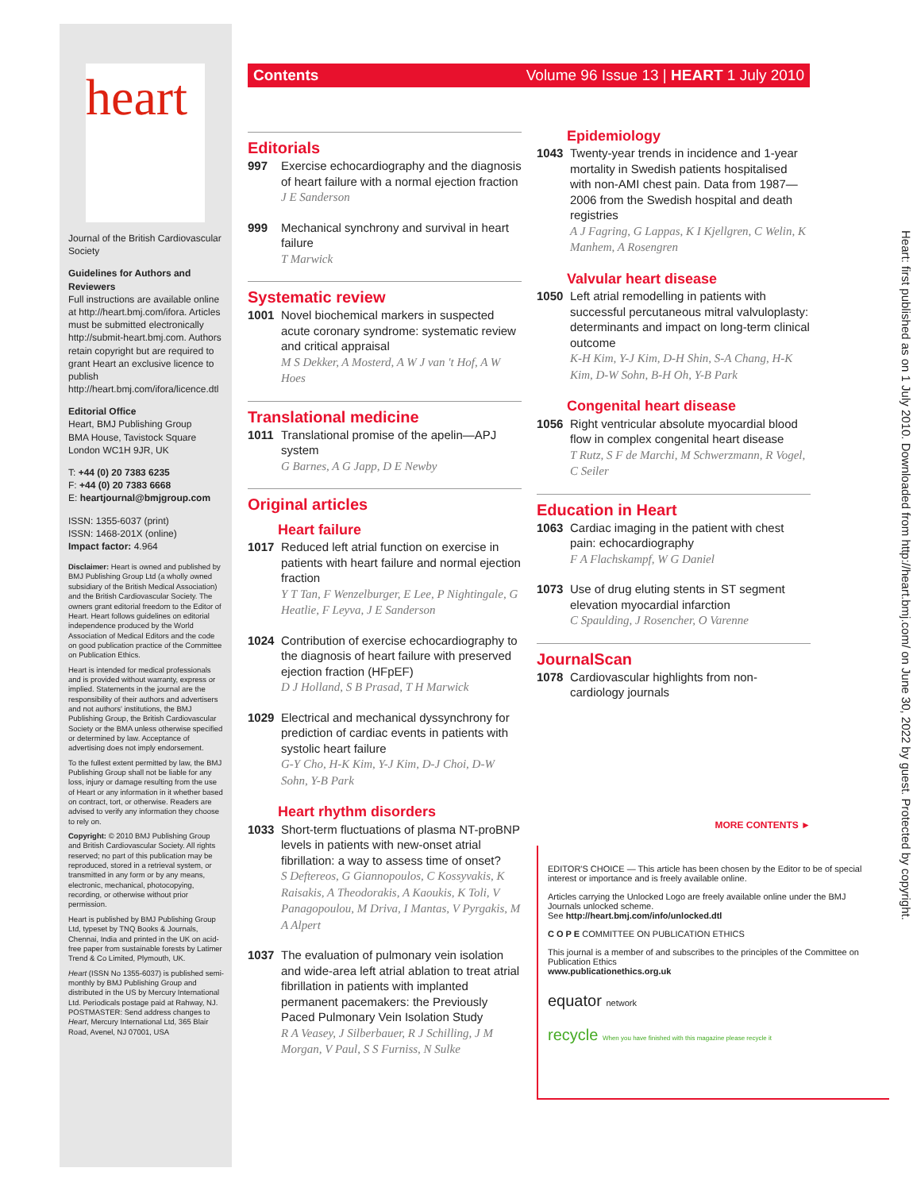heart
Journal of the British Cardiovascular Society
Guidelines for Authors and Reviewers
Full instructions are available online at http://heart.bmj.com/ifora. Articles must be submitted electronically http://submit-heart.bmj.com. Authors retain copyright but are required to grant Heart an exclusive licence to publish http://heart.bmj.com/ifora/licence.dtl
Editorial Office
Heart, BMJ Publishing Group
BMA House, Tavistock Square
London WC1H 9JR, UK
T: +44 (0) 20 7383 6235
F: +44 (0) 20 7383 6668
E: heartjournal@bmjgroup.com
ISSN: 1355-6037 (print)
ISSN: 1468-201X (online)
Impact factor: 4.964
Disclaimer: Heart is owned and published by BMJ Publishing Group Ltd (a wholly owned subsidiary of the British Medical Association) and the British Cardiovascular Society. The owners grant editorial freedom to the Editor of Heart. Heart follows guidelines on editorial independence produced by the World Association of Medical Editors and the code on good publication practice of the Committee on Publication Ethics.
Heart is intended for medical professionals and is provided without warranty, express or implied. Statements in the journal are the responsibility of their authors and advertisers and not authors' institutions, the BMJ Publishing Group, the British Cardiovascular Society or the BMA unless otherwise specified or determined by law. Acceptance of advertising does not imply endorsement.
To the fullest extent permitted by law, the BMJ Publishing Group shall not be liable for any loss, injury or damage resulting from the use of Heart or any information in it whether based on contract, tort, or otherwise. Readers are advised to verify any information they choose to rely on.
Copyright: © 2010 BMJ Publishing Group and British Cardiovascular Society. All rights reserved; no part of this publication may be reproduced, stored in a retrieval system, or transmitted in any form or by any means, electronic, mechanical, photocopying, recording, or otherwise without prior permission.
Heart is published by BMJ Publishing Group Ltd, typeset by TNQ Books & Journals, Chennai, India and printed in the UK on acid-free paper from sustainable forests by Latimer Trend & Co Limited, Plymouth, UK.
Heart (ISSN No 1355-6037) is published semi-monthly by BMJ Publishing Group and distributed in the US by Mercury International Ltd. Periodicals postage paid at Rahway, NJ. POSTMASTER: Send address changes to Heart, Mercury International Ltd, 365 Blair Road, Avenel, NJ 07001, USA
Contents Volume 96 Issue 13 | HEART 1 July 2010
Editorials
997 Exercise echocardiography and the diagnosis of heart failure with a normal ejection fraction
J E Sanderson
999 Mechanical synchrony and survival in heart failure
T Marwick
Systematic review
1001 Novel biochemical markers in suspected acute coronary syndrome: systematic review and critical appraisal
M S Dekker, A Mosterd, A W J van 't Hof, A W Hoes
Translational medicine
1011 Translational promise of the apelin—APJ system
G Barnes, A G Japp, D E Newby
Original articles
Heart failure
1017 Reduced left atrial function on exercise in patients with heart failure and normal ejection fraction
Y T Tan, F Wenzelburger, E Lee, P Nightingale, G Heatlie, F Leyva, J E Sanderson
1024 Contribution of exercise echocardiography to the diagnosis of heart failure with preserved ejection fraction (HFpEF)
D J Holland, S B Prasad, T H Marwick
1029 Electrical and mechanical dyssynchrony for prediction of cardiac events in patients with systolic heart failure
G-Y Cho, H-K Kim, Y-J Kim, D-J Choi, D-W Sohn, Y-B Park
Heart rhythm disorders
1033 Short-term fluctuations of plasma NT-proBNP levels in patients with new-onset atrial fibrillation: a way to assess time of onset?
S Deftereos, G Giannopoulos, C Kossyvakis, K Raisakis, A Theodorakis, A Kaoukis, K Toli, V Panagopoulou, M Driva, I Mantas, V Pyrgakis, M A Alpert
1037 The evaluation of pulmonary vein isolation and wide-area left atrial ablation to treat atrial fibrillation in patients with implanted permanent pacemakers: the Previously Paced Pulmonary Vein Isolation Study
R A Veasey, J Silberbauer, R J Schilling, J M Morgan, V Paul, S S Furniss, N Sulke
Epidemiology
1043 Twenty-year trends in incidence and 1-year mortality in Swedish patients hospitalised with non-AMI chest pain. Data from 1987—2006 from the Swedish hospital and death registries
A J Fagring, G Lappas, K I Kjellgren, C Welin, K Manhem, A Rosengren
Valvular heart disease
1050 Left atrial remodelling in patients with successful percutaneous mitral valvuloplasty: determinants and impact on long-term clinical outcome
K-H Kim, Y-J Kim, D-H Shin, S-A Chang, H-K Kim, D-W Sohn, B-H Oh, Y-B Park
Congenital heart disease
1056 Right ventricular absolute myocardial blood flow in complex congenital heart disease
T Rutz, S F de Marchi, M Schwerzmann, R Vogel, C Seiler
Education in Heart
1063 Cardiac imaging in the patient with chest pain: echocardiography
F A Flachskampf, W G Daniel
1073 Use of drug eluting stents in ST segment elevation myocardial infarction
C Spaulding, J Rosencher, O Varenne
JournalScan
1078 Cardiovascular highlights from non-cardiology journals
MORE CONTENTS ►
EDITOR'S CHOICE — This article has been chosen by the Editor to be of special interest or importance and is freely available online.
Articles carrying the Unlocked Logo are freely available online under the BMJ Journals unlocked scheme.
See http://heart.bmj.com/info/unlocked.dtl
C O P E COMMITTEE ON PUBLICATION ETHICS
This journal is a member of and subscribes to the principles of the Committee on Publication Ethics
www.publicationethics.org.uk
equator network
recycle When you have finished with this magazine please recycle it
Heart: first published as on 1 July 2010. Downloaded from http://heart.bmj.com/ on June 30, 2022 by guest. Protected by copyright.